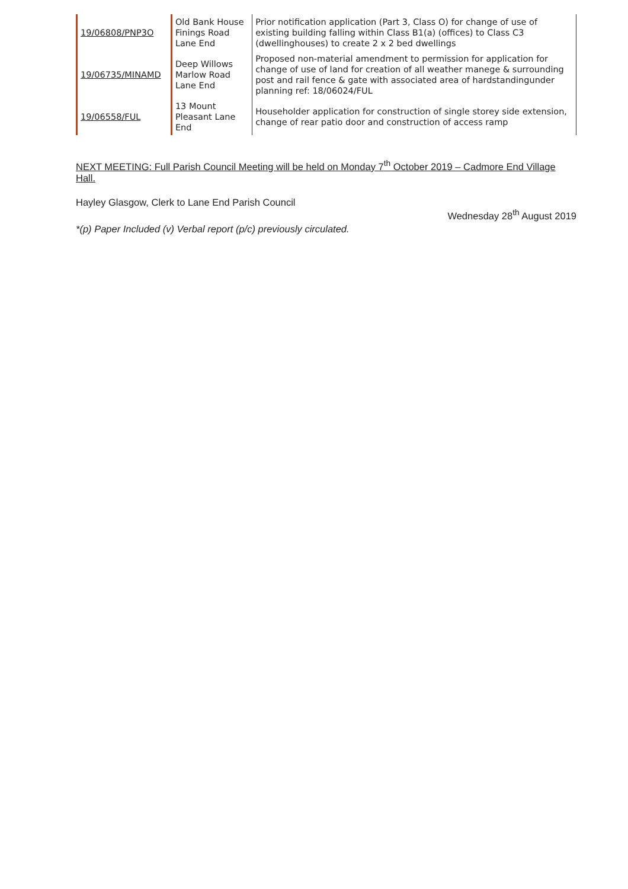| 19/06808/PNP3O | Old Bank House Finings Road Lane End | Prior notification application (Part 3, Class O) for change of use of existing building falling within Class B1(a) (offices) to Class C3 (dwellinghouses) to create 2 x 2 bed dwellings |
| 19/06735/MINAMD | Deep Willows Marlow Road Lane End | Proposed non-material amendment to permission for application for change of use of land for creation of all weather manege & surrounding post and rail fence & gate with associated area of hardstandingunder planning ref: 18/06024/FUL |
| 19/06558/FUL | 13 Mount Pleasant Lane End | Householder application for construction of single storey side extension, change of rear patio door and construction of access ramp |
NEXT MEETING: Full Parish Council Meeting will be held on Monday 7<sup>th</sup> October 2019 – Cadmore End Village Hall.
Hayley Glasgow, Clerk to Lane End Parish Council
Wednesday 28<sup>th</sup> August 2019
*(p) Paper Included (v) Verbal report (p/c) previously circulated.